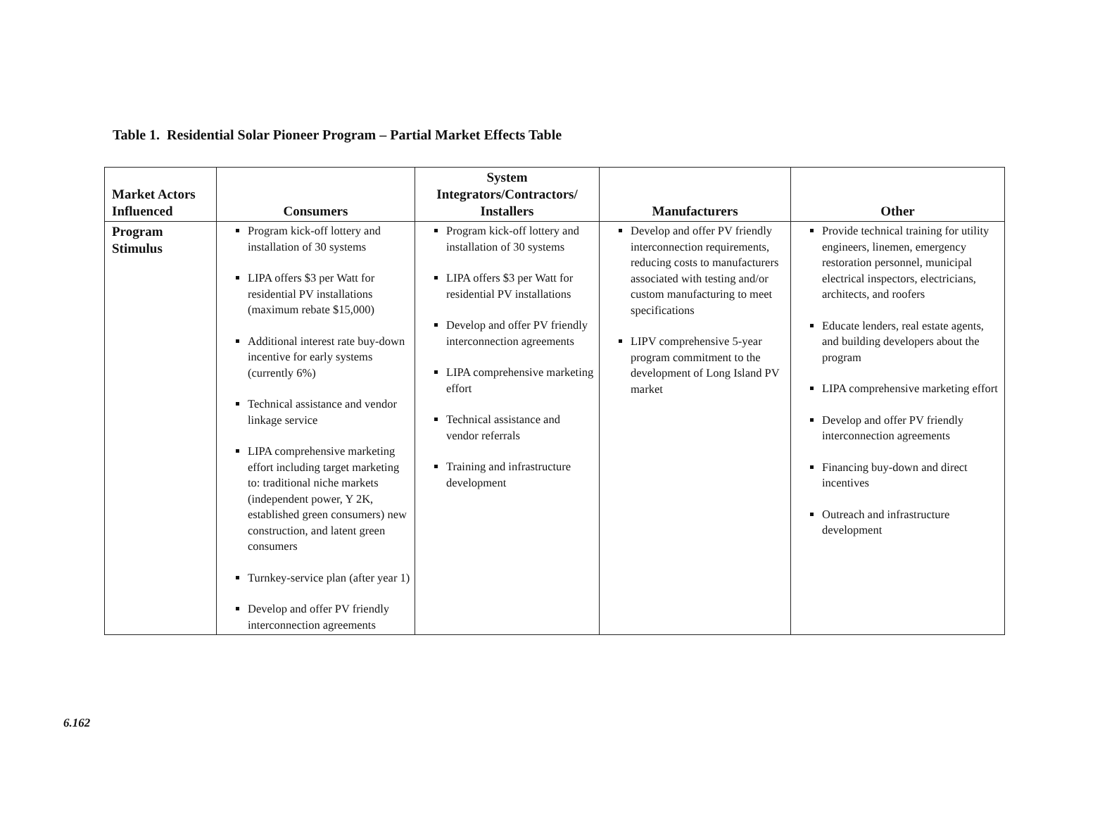Table 1. Residential Solar Pioneer Program – Partial Market Effects Table
| Market Actors Influenced | Consumers | System Integrators/Contractors/ Installers | Manufacturers | Other |
| --- | --- | --- | --- | --- |
| Program Stimulus | Program kick-off lottery and installation of 30 systems LIPA offers $3 per Watt for residential PV installations (maximum rebate $15,000) Additional interest rate buy-down incentive for early systems (currently 6%) Technical assistance and vendor linkage service LIPA comprehensive marketing effort including target marketing to: traditional niche markets (independent power, Y 2K, established green consumers) new construction, and latent green consumers Turnkey-service plan (after year 1) Develop and offer PV friendly interconnection agreements | Program kick-off lottery and installation of 30 systems LIPA offers $3 per Watt for residential PV installations Develop and offer PV friendly interconnection agreements LIPA comprehensive marketing effort Technical assistance and vendor referrals Training and infrastructure development | Develop and offer PV friendly interconnection requirements, reducing costs to manufacturers associated with testing and/or custom manufacturing to meet specifications LIPV comprehensive 5-year program commitment to the development of Long Island PV market | Provide technical training for utility engineers, linemen, emergency restoration personnel, municipal electrical inspectors, electricians, architects, and roofers Educate lenders, real estate agents, and building developers about the program LIPA comprehensive marketing effort Develop and offer PV friendly interconnection agreements Financing buy-down and direct incentives Outreach and infrastructure development |
6.162